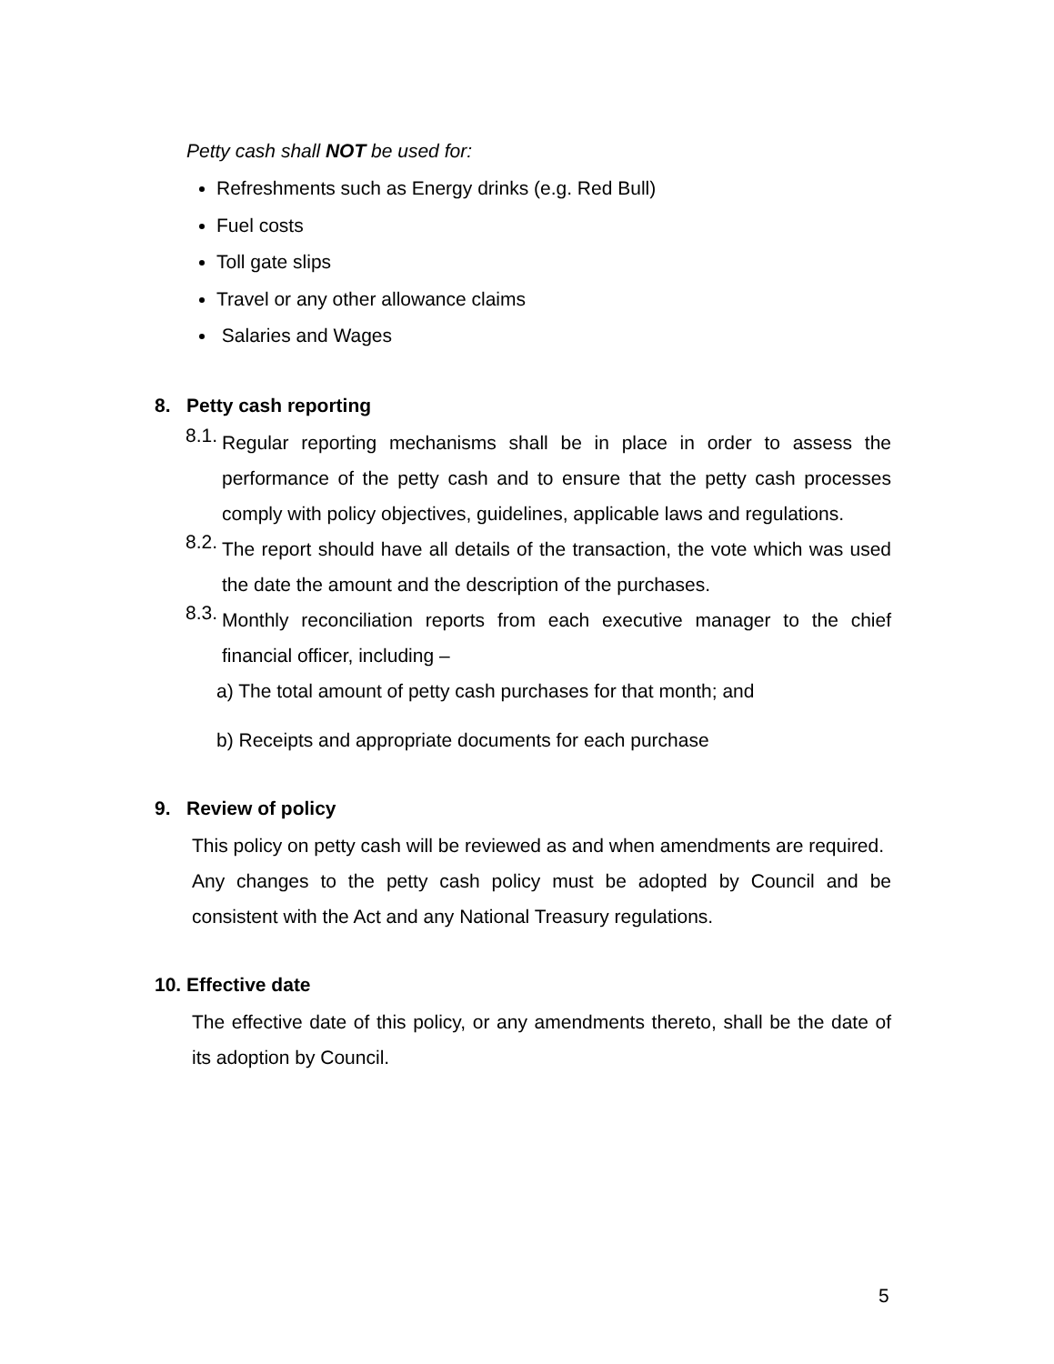Petty cash shall NOT be used for:
Refreshments such as Energy drinks (e.g. Red Bull)
Fuel costs
Toll gate slips
Travel or any other allowance claims
Salaries and Wages
8. Petty cash reporting
8.1.
Regular reporting mechanisms shall be in place in order to assess the performance of the petty cash and to ensure that the petty cash processes comply with policy objectives, guidelines, applicable laws and regulations.
8.2.
The report should have all details of the transaction, the vote which was used the date the amount and the description of the purchases.
8.3.
Monthly reconciliation reports from each executive manager to the chief financial officer, including –
a) The total amount of petty cash purchases for that month; and
b) Receipts and appropriate documents for each purchase
9. Review of policy
This policy on petty cash will be reviewed as and when amendments are required.
Any changes to the petty cash policy must be adopted by Council and be consistent with the Act and any National Treasury regulations.
10. Effective date
The effective date of this policy, or any amendments thereto, shall be the date of its adoption by Council.
5